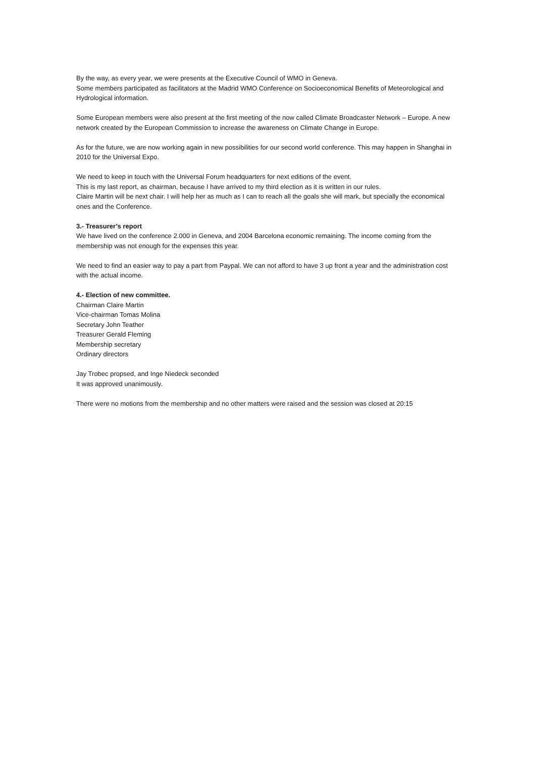By the way, as every year, we were presents at the Executive Council of WMO in Geneva.
Some members participated as facilitators at the Madrid WMO Conference on Socioeconomical Benefits of Meteorological and Hydrological information.
Some European members were also present at the first meeting of the now called Climate Broadcaster Network – Europe. A new network created by the European Commission to increase the awareness on Climate Change in Europe.
As for the future, we are now working again in new possibilities for our second world conference. This may happen in Shanghai in 2010 for the Universal Expo.
We need to keep in touch with the Universal Forum headquarters for next editions of the event.
This is my last report, as chairman, because I have arrived to my third election as it is written in our rules.
Claire Martin will be next chair. I will help her as much as I can to reach all the goals she will mark, but specially the economical ones and the Conference.
3.- Treasurer’s report
We have lived on the conference 2.000 in Geneva, and 2004 Barcelona economic remaining. The income coming from the membership was not enough for the expenses this year.
We need to find an easier way to pay a part from Paypal. We can not afford to have 3 up front a year and the administration cost with the actual income.
4.- Election of new committee.
Chairman Claire Martin
Vice-chairman Tomas Molina
Secretary John Teather
Treasurer Gerald Fleming
Membership secretary
Ordinary directors
Jay Trobec propsed, and Inge Niedeck seconded
It was approved unanimously.
There were no motions from the membership and no other matters were raised and the session was closed at 20:15